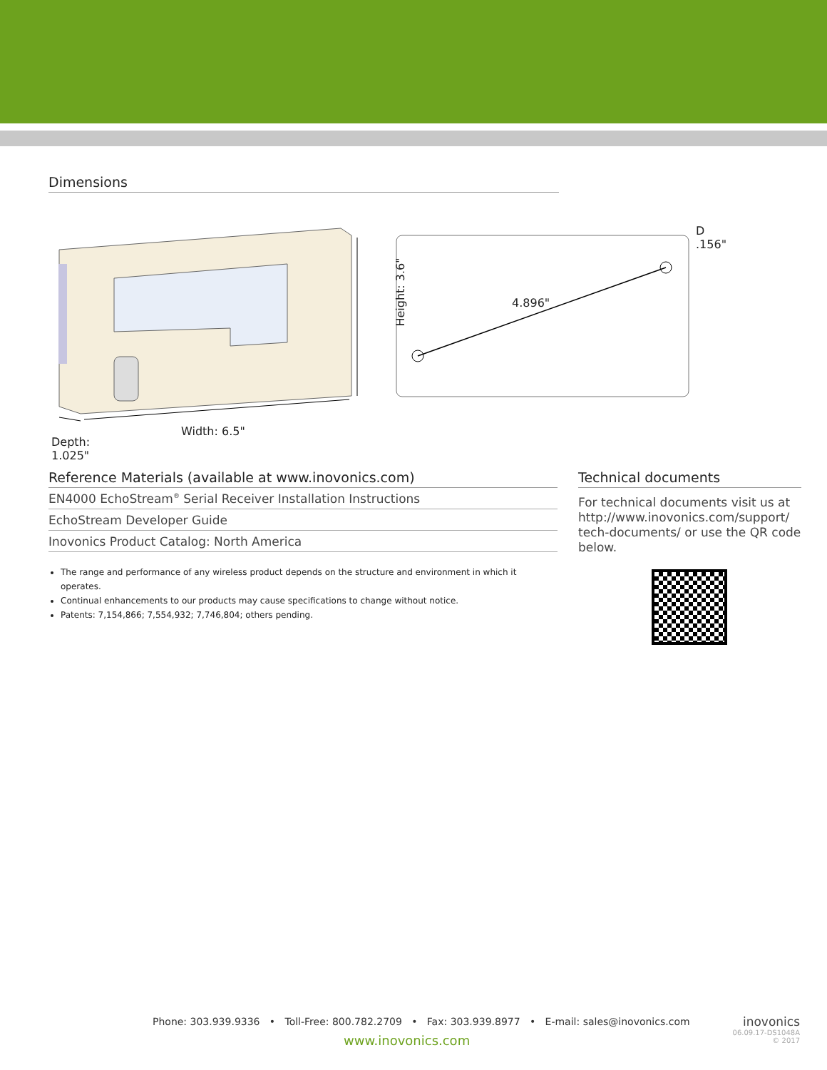Dimensions
Height: 3.6"
4.896"
D .156"
Width: 6.5"
Depth:
1.025"
Reference Materials (available at www.inovonics.com)
EN4000 EchoStream<sup>®</sup> Serial Receiver Installation Instructions
EchoStream Developer Guide
Inovonics Product Catalog: North America
The range and performance of any wireless product depends on the structure and environment in which it operates.
Continual enhancements to our products may cause specifications to change without notice.
Patents: 7,154,866; 7,554,932; 7,746,804; others pending.
Technical documents
For technical documents visit us at http://www.inovonics.com/support/ tech-documents/ or use the QR code below.
Phone: 303.939.9336 • Toll-Free: 800.782.2709 • Fax: 303.939.8977 • E-mail: sales@inovonics.com
www.inovonics.com
inovonics
06.09.17-DS1048A
© 2017